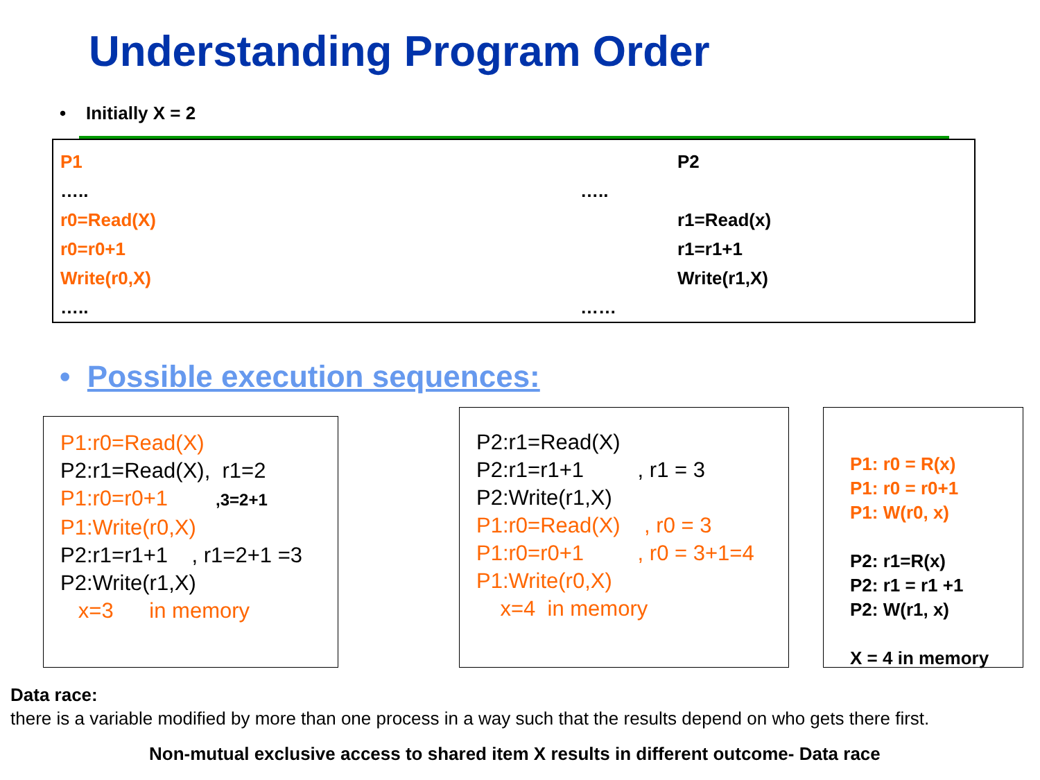Understanding Program Order
• Initially X = 2
P1 P2
….. …..
r0=Read(X) r1=Read(x)
r0=r0+1 r1=r1+1
Write(r0,X) Write(r1,X)
….. ……
• Possible execution sequences:
P1:r0=Read(X)
P2:r1=Read(X), r1=2
P1:r0=r0+1 ,3=2+1
P1:Write(r0,X)
P2:r1=r1+1 , r1=2+1 =3
P2:Write(r1,X)
x=3 in memory
P2:r1=Read(X)
P2:r1=r1+1 , r1 = 3
P2:Write(r1,X)
P1:r0=Read(X) , r0 = 3
P1:r0=r0+1 , r0 = 3+1=4
P1:Write(r0,X)
x=4 in memory
P1: r0 = R(x)
P1: r0 = r0+1
P1: W(r0, x)
P2: r1=R(x)
P2: r1 = r1 +1
P2: W(r1, x)
X = 4 in memory
Data race:
there is a variable modified by more than one process in a way such that the results depend on who gets there first.
Non-mutual exclusive access to shared item X results in different outcome- Data race